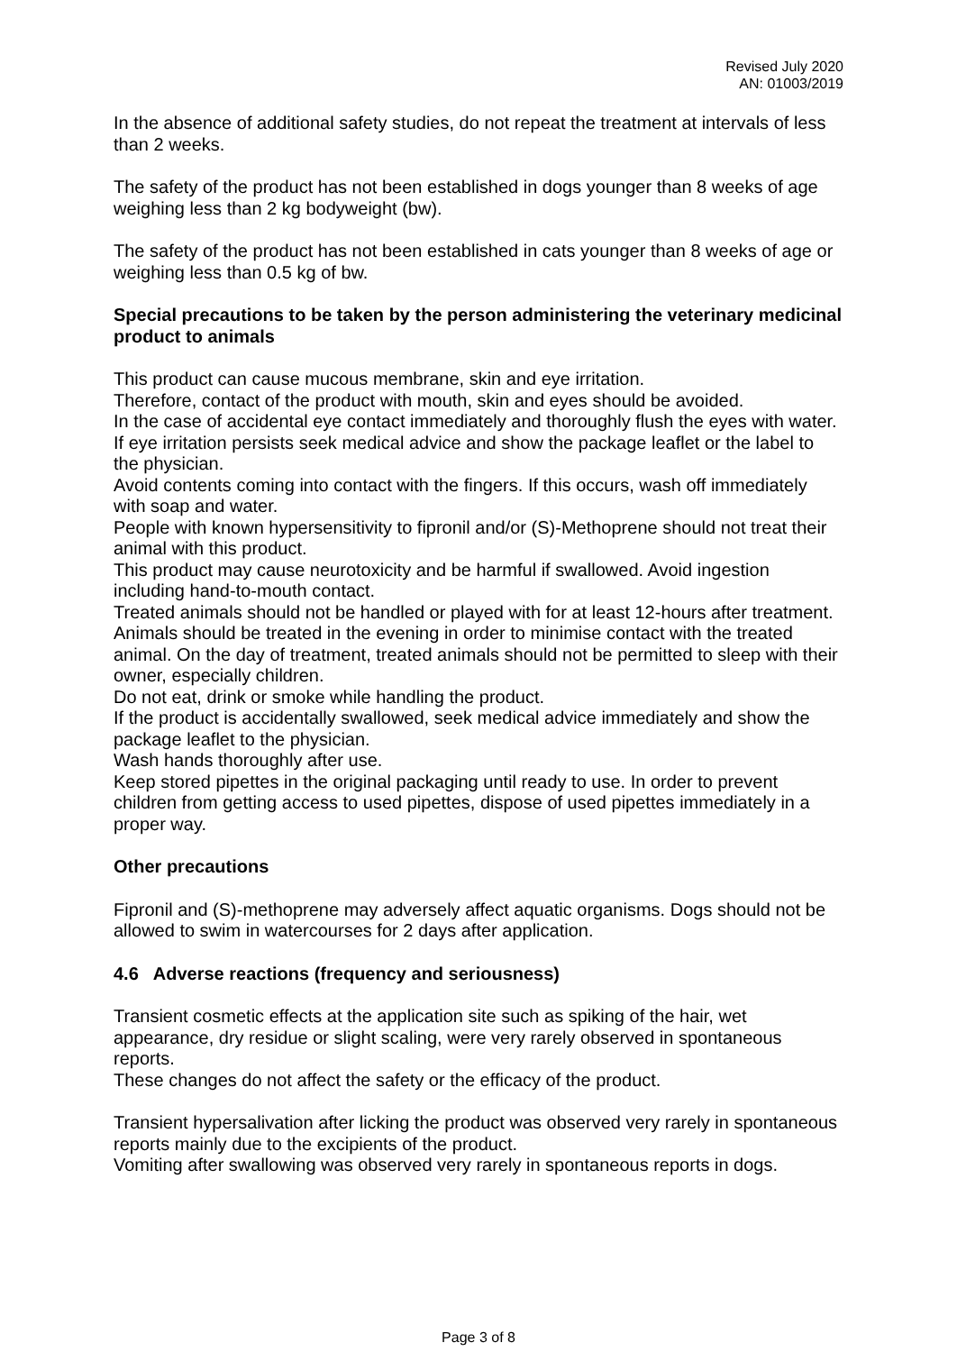Revised July 2020
AN: 01003/2019
In the absence of additional safety studies, do not repeat the treatment at intervals of less than 2 weeks.
The safety of the product has not been established in dogs younger than 8 weeks of age weighing less than 2 kg bodyweight (bw).
The safety of the product has not been established in cats younger than 8 weeks of age or weighing less than 0.5 kg of bw.
Special precautions to be taken by the person administering the veterinary medicinal product to animals
This product can cause mucous membrane, skin and eye irritation.
Therefore, contact of the product with mouth, skin and eyes should be avoided.
In the case of accidental eye contact immediately and thoroughly flush the eyes with water. If eye irritation persists seek medical advice and show the package leaflet or the label to the physician.
Avoid contents coming into contact with the fingers. If this occurs, wash off immediately with soap and water.
People with known hypersensitivity to fipronil and/or (S)-Methoprene should not treat their animal with this product.
This product may cause neurotoxicity and be harmful if swallowed. Avoid ingestion including hand-to-mouth contact.
Treated animals should not be handled or played with for at least 12-hours after treatment. Animals should be treated in the evening in order to minimise contact with the treated animal. On the day of treatment, treated animals should not be permitted to sleep with their owner, especially children.
Do not eat, drink or smoke while handling the product.
If the product is accidentally swallowed, seek medical advice immediately and show the package leaflet to the physician.
Wash hands thoroughly after use.
Keep stored pipettes in the original packaging until ready to use. In order to prevent children from getting access to used pipettes, dispose of used pipettes immediately in a proper way.
Other precautions
Fipronil and (S)-methoprene may adversely affect aquatic organisms. Dogs should not be allowed to swim in watercourses for 2 days after application.
4.6 Adverse reactions (frequency and seriousness)
Transient cosmetic effects at the application site such as spiking of the hair, wet appearance, dry residue or slight scaling, were very rarely observed in spontaneous reports.
These changes do not affect the safety or the efficacy of the product.
Transient hypersalivation after licking the product was observed very rarely in spontaneous reports mainly due to the excipients of the product.
Vomiting after swallowing was observed very rarely in spontaneous reports in dogs.
Page 3 of 8